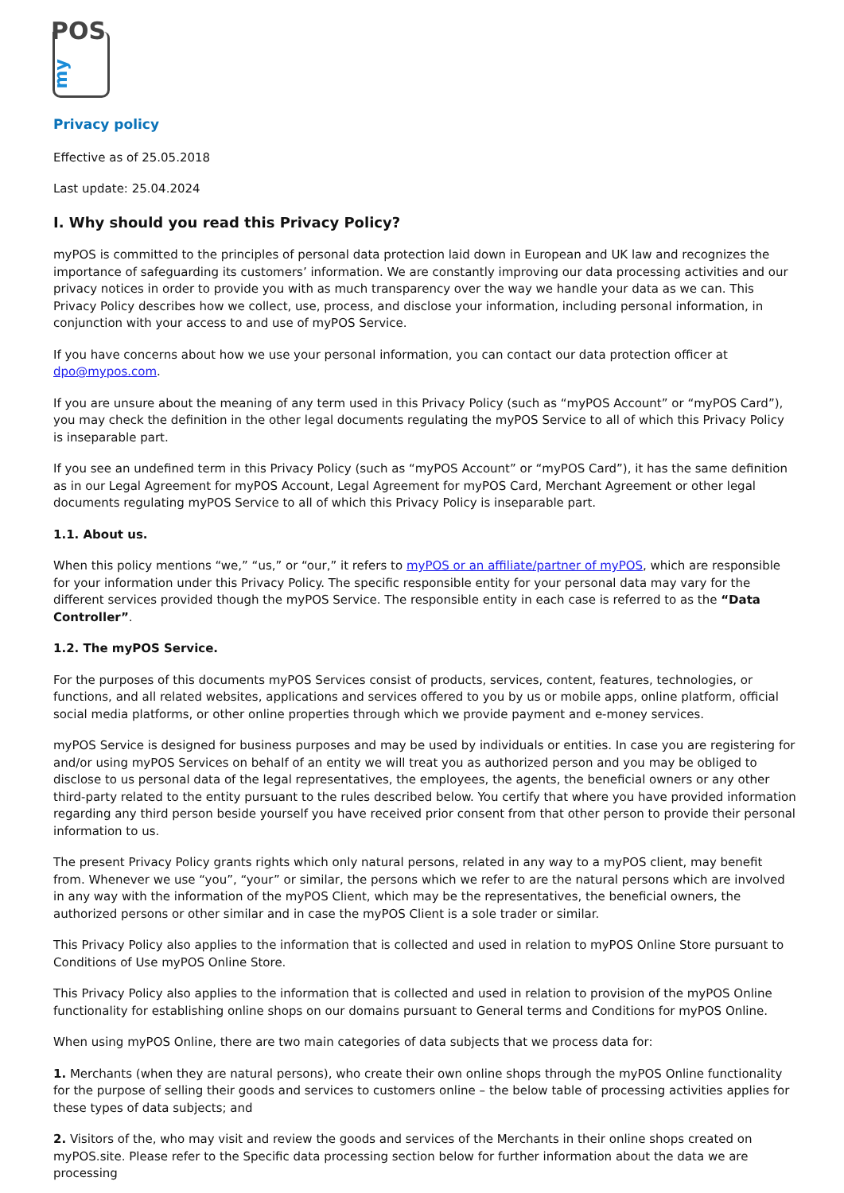POS
my
Privacy policy
Effective as of 25.05.2018
Last update: 25.04.2024
I. Why should you read this Privacy Policy?
myPOS is committed to the principles of personal data protection laid down in European and UK law and recognizes the importance of safeguarding its customers’ information. We are constantly improving our data processing activities and our privacy notices in order to provide you with as much transparency over the way we handle your data as we can. This Privacy Policy describes how we collect, use, process, and disclose your information, including personal information, in conjunction with your access to and use of myPOS Service.
If you have concerns about how we use your personal information, you can contact our data protection officer at dpo@mypos.com.
If you are unsure about the meaning of any term used in this Privacy Policy (such as “myPOS Account” or “myPOS Card”), you may check the definition in the other legal documents regulating the myPOS Service to all of which this Privacy Policy is inseparable part.
If you see an undefined term in this Privacy Policy (such as “myPOS Account” or “myPOS Card”), it has the same definition as in our Legal Agreement for myPOS Account, Legal Agreement for myPOS Card, Merchant Agreement or other legal documents regulating myPOS Service to all of which this Privacy Policy is inseparable part.
1.1. About us.
When this policy mentions “we,” “us,” or “our,” it refers to myPOS or an affiliate/partner of myPOS, which are responsible for your information under this Privacy Policy. The specific responsible entity for your personal data may vary for the different services provided though the myPOS Service. The responsible entity in each case is referred to as the “Data Controller”.
1.2. The myPOS Service.
For the purposes of this documents myPOS Services consist of products, services, content, features, technologies, or functions, and all related websites, applications and services offered to you by us or mobile apps, online platform, official social media platforms, or other online properties through which we provide payment and e-money services.
myPOS Service is designed for business purposes and may be used by individuals or entities. In case you are registering for and/or using myPOS Services on behalf of an entity we will treat you as authorized person and you may be obliged to disclose to us personal data of the legal representatives, the employees, the agents, the beneficial owners or any other third-party related to the entity pursuant to the rules described below. You certify that where you have provided information regarding any third person beside yourself you have received prior consent from that other person to provide their personal information to us.
The present Privacy Policy grants rights which only natural persons, related in any way to a myPOS client, may benefit from. Whenever we use “you”, “your” or similar, the persons which we refer to are the natural persons which are involved in any way with the information of the myPOS Client, which may be the representatives, the beneficial owners, the authorized persons or other similar and in case the myPOS Client is a sole trader or similar.
This Privacy Policy also applies to the information that is collected and used in relation to myPOS Online Store pursuant to Conditions of Use myPOS Online Store.
This Privacy Policy also applies to the information that is collected and used in relation to provision of the myPOS Online functionality for establishing online shops on our domains pursuant to General terms and Conditions for myPOS Online.
When using myPOS Online, there are two main categories of data subjects that we process data for:
1. Merchants (when they are natural persons), who create their own online shops through the myPOS Online functionality for the purpose of selling their goods and services to customers online – the below table of processing activities applies for these types of data subjects; and
2. Visitors of the, who may visit and review the goods and services of the Merchants in their online shops created on myPOS.site. Please refer to the Specific data processing section below for further information about the data we are processing